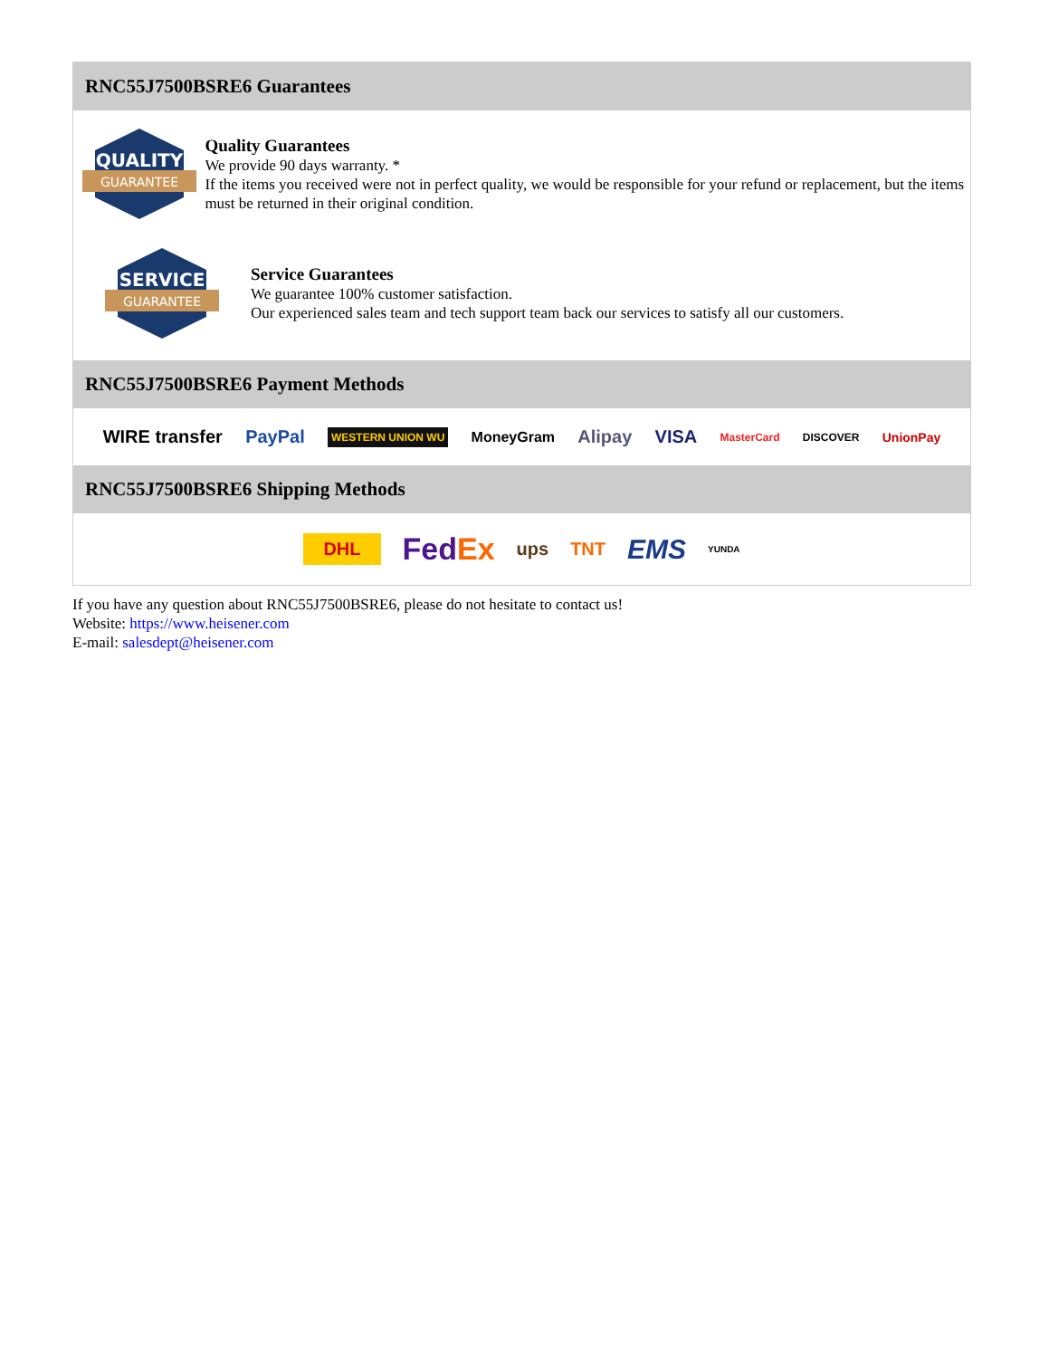RNC55J7500BSRE6 Guarantees
QUALITY
GUARANTEE
Quality Guarantees
We provide 90 days warranty. *
If the items you received were not in perfect quality, we would be responsible for your refund or replacement, but the items must be returned in their original condition.
SERVICE
GUARANTEE
Service Guarantees
We guarantee 100% customer satisfaction.
Our experienced sales team and tech support team back our services to satisfy all our customers.
RNC55J7500BSRE6 Payment Methods
WIRE transfer PayPal WESTERN UNION WU MoneyGram Alipay VISA MasterCard DISCOVER UnionPay
RNC55J7500BSRE6 Shipping Methods
DHL FedEx ups TNT EMS YUNDA
If you have any question about RNC55J7500BSRE6, please do not hesitate to contact us!
Website: https://www.heisener.com
E-mail: salesdept@heisener.com